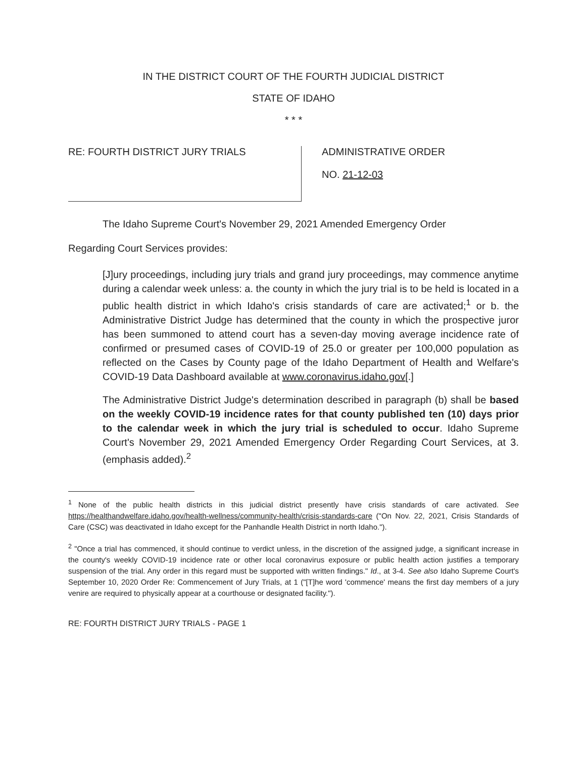IN THE DISTRICT COURT OF THE FOURTH JUDICIAL DISTRICT
STATE OF IDAHO
* * *
RE: FOURTH DISTRICT JURY TRIALS
ADMINISTRATIVE ORDER
NO. 21-12-03
The Idaho Supreme Court's November 29, 2021 Amended Emergency Order
Regarding Court Services provides:
[J]ury proceedings, including jury trials and grand jury proceedings, may commence anytime during a calendar week unless: a. the county in which the jury trial is to be held is located in a public health district in which Idaho's crisis standards of care are activated;<sup>1</sup> or b. the Administrative District Judge has determined that the county in which the prospective juror has been summoned to attend court has a seven-day moving average incidence rate of confirmed or presumed cases of COVID-19 of 25.0 or greater per 100,000 population as reflected on the Cases by County page of the Idaho Department of Health and Welfare's COVID-19 Data Dashboard available at www.coronavirus.idaho.gov[.]
The Administrative District Judge's determination described in paragraph (b) shall be based on the weekly COVID-19 incidence rates for that county published ten (10) days prior to the calendar week in which the jury trial is scheduled to occur. Idaho Supreme Court's November 29, 2021 Amended Emergency Order Regarding Court Services, at 3. (emphasis added).<sup>2</sup>
<sup>1</sup> None of the public health districts in this judicial district presently have crisis standards of care activated. See https://healthandwelfare.idaho.gov/health-wellness/community-health/crisis-standards-care ("On Nov. 22, 2021, Crisis Standards of Care (CSC) was deactivated in Idaho except for the Panhandle Health District in north Idaho.").
<sup>2</sup> "Once a trial has commenced, it should continue to verdict unless, in the discretion of the assigned judge, a significant increase in the county's weekly COVID-19 incidence rate or other local coronavirus exposure or public health action justifies a temporary suspension of the trial. Any order in this regard must be supported with written findings." Id., at 3-4. See also Idaho Supreme Court's September 10, 2020 Order Re: Commencement of Jury Trials, at 1 ("[T]he word 'commence' means the first day members of a jury venire are required to physically appear at a courthouse or designated facility.").
RE: FOURTH DISTRICT JURY TRIALS - PAGE 1